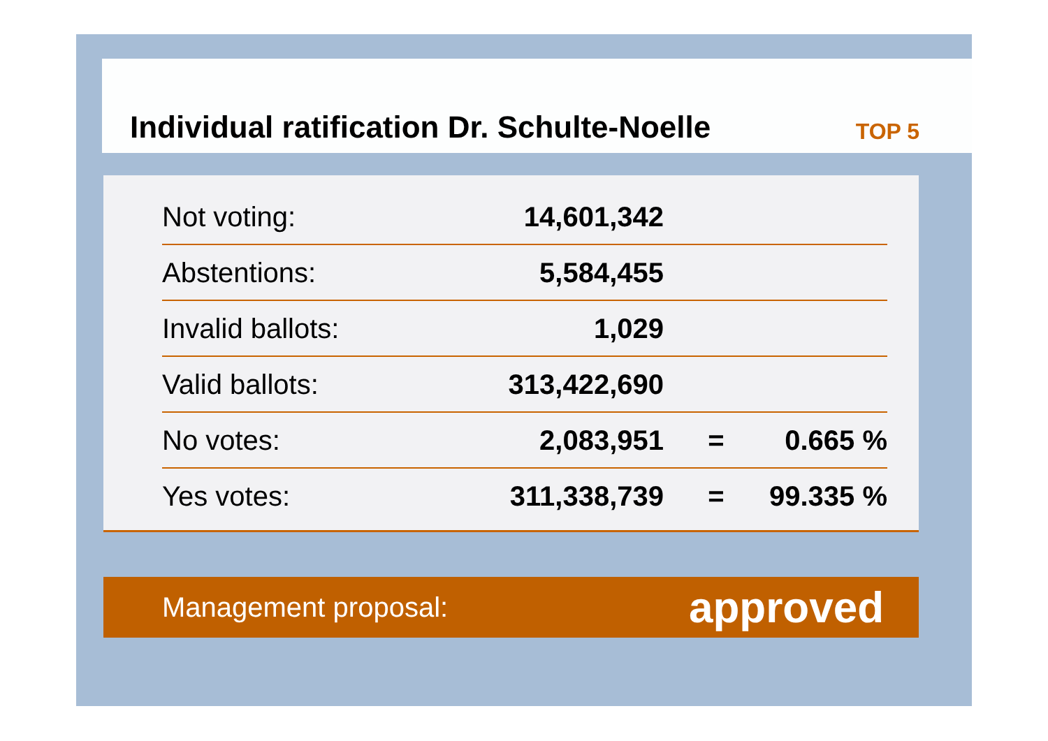Individual ratification Dr. Schulte-Noelle
TOP 5
| Not voting: | 14,601,342 | | |
| Abstentions: | 5,584,455 | | |
| Invalid ballots: | 1,029 | | |
| Valid ballots: | 313,422,690 | | |
| No votes: | 2,083,951 | = | 0.665 % |
| Yes votes: | 311,338,739 | = | 99.335 % |
Management proposal: approved